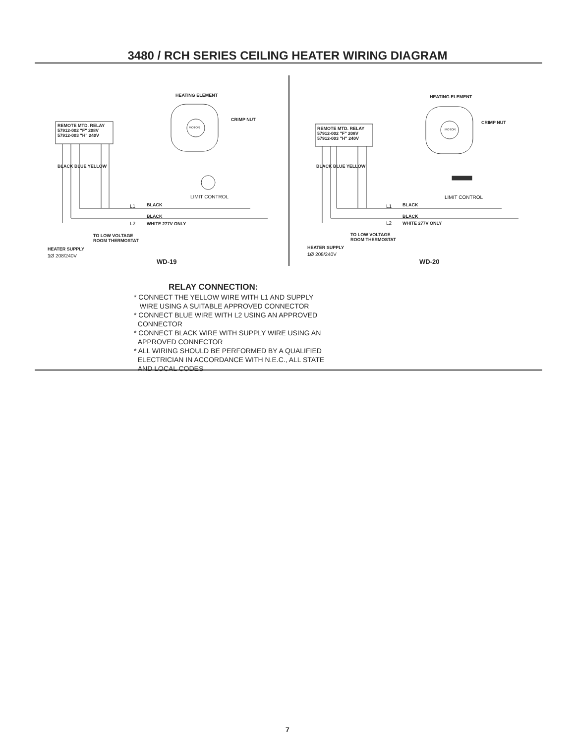3480 / RCH SERIES CEILING HEATER WIRING DIAGRAM
HEATING ELEMENT
REMOTE MTD. RELAY
57912-002 "F" 208V
57912-003 "H" 240V
MOTOR
CRIMP NUT
BLACK BLUE YELLOW
LIMIT CONTROL
L1 BLACK
BLACK
L2 WHITE 277V ONLY
TO LOW VOLTAGE
ROOM THERMOSTAT
HEATER SUPPLY
1 Ø 208/240V
WD-19
HEATING ELEMENT
REMOTE MTD. RELAY
57912-002 "F" 208V
57912-003 "H" 240V
MOTOR
CRIMP NUT
BLACK BLUE YELLOW
LIMIT CONTROL
L1 BLACK
BLACK
L2 WHITE 277V ONLY
TO LOW VOLTAGE
ROOM THERMOSTAT
HEATER SUPPLY
1 Ø 208/240V
WD-20
RELAY CONNECTION:
* CONNECT THE YELLOW WIRE WITH L1 AND SUPPLY
WIRE USING A SUITABLE APPROVED CONNECTOR
* CONNECT BLUE WIRE WITH L2 USING AN APPROVED
CONNECTOR
* CONNECT BLACK WIRE WITH SUPPLY WIRE USING AN
APPROVED CONNECTOR
* ALL WIRING SHOULD BE PERFORMED BY A QUALIFIED
ELECTRICIAN IN ACCORDANCE WITH N.E.C., ALL STATE
AND LOCAL CODES
7